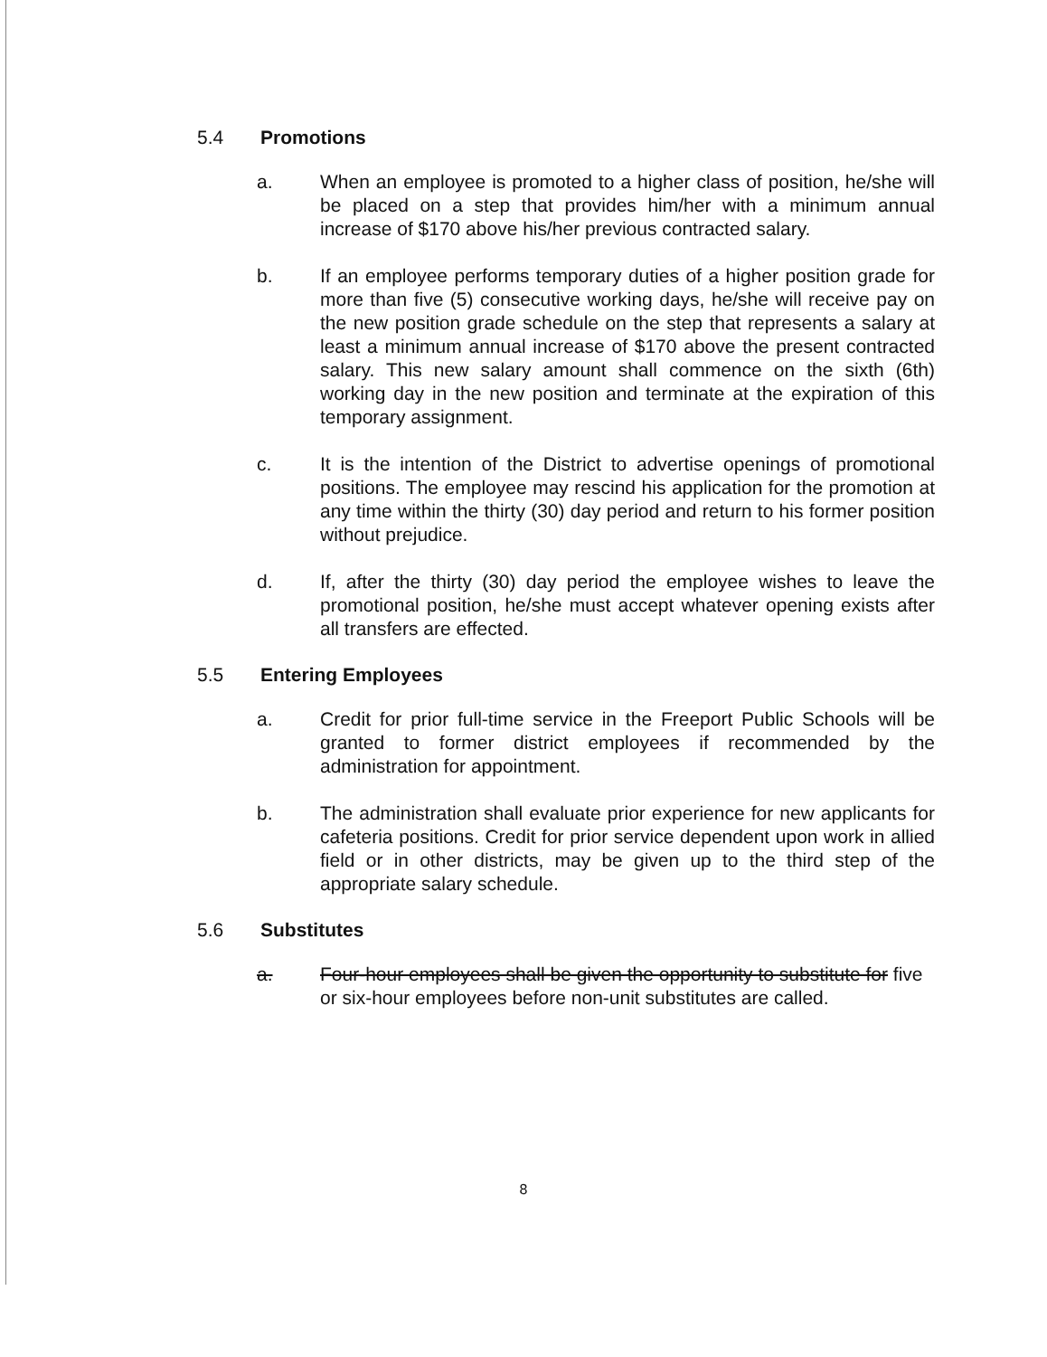5.4 Promotions
a. When an employee is promoted to a higher class of position, he/she will be placed on a step that provides him/her with a minimum annual increase of $170 above his/her previous contracted salary.
b. If an employee performs temporary duties of a higher position grade for more than five (5) consecutive working days, he/she will receive pay on the new position grade schedule on the step that represents a salary at least a minimum annual increase of $170 above the present contracted salary. This new salary amount shall commence on the sixth (6th) working day in the new position and terminate at the expiration of this temporary assignment.
c. It is the intention of the District to advertise openings of promotional positions. The employee may rescind his application for the promotion at any time within the thirty (30) day period and return to his former position without prejudice.
d. If, after the thirty (30) day period the employee wishes to leave the promotional position, he/she must accept whatever opening exists after all transfers are effected.
5.5 Entering Employees
a. Credit for prior full-time service in the Freeport Public Schools will be granted to former district employees if recommended by the administration for appointment.
b. The administration shall evaluate prior experience for new applicants for cafeteria positions. Credit for prior service dependent upon work in allied field or in other districts, may be given up to the third step of the appropriate salary schedule.
5.6 Substitutes
a. Four-hour employees shall be given the opportunity to substitute for five or six-hour employees before non-unit substitutes are called.
8